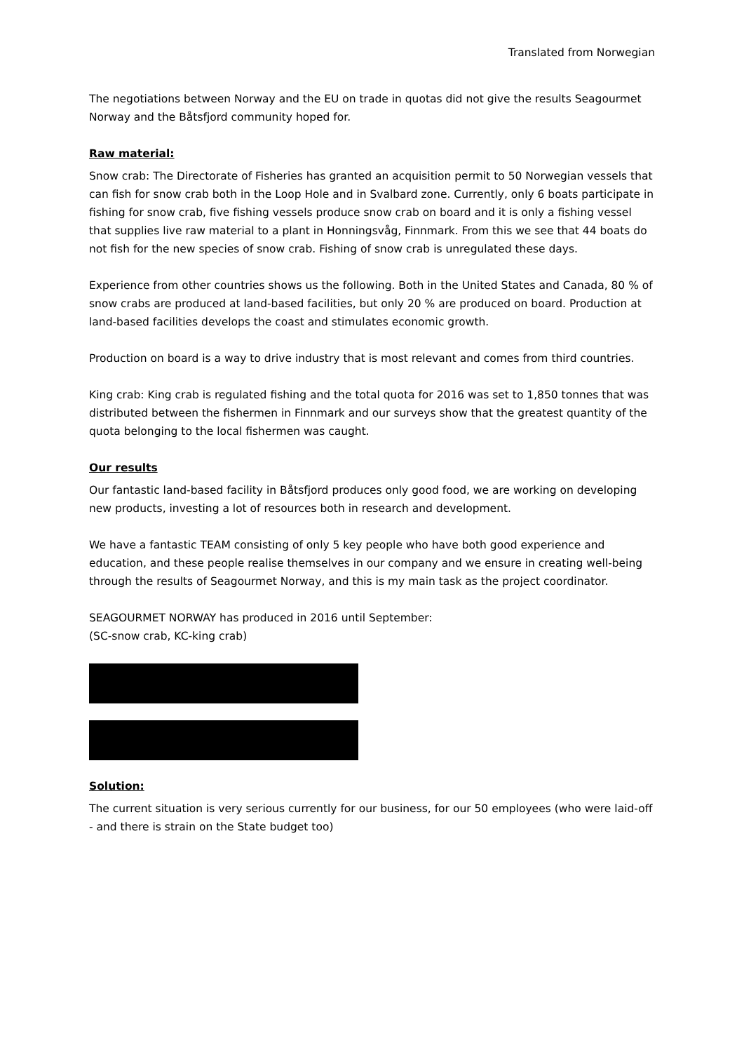Translated from Norwegian
The negotiations between Norway and the EU on trade in quotas did not give the results Seagourmet Norway and the Båtsfjord community hoped for.
Raw material:
Snow crab: The Directorate of Fisheries has granted an acquisition permit to 50 Norwegian vessels that can fish for snow crab both in the Loop Hole and in Svalbard zone. Currently, only 6 boats participate in fishing for snow crab, five fishing vessels produce snow crab on board and it is only a fishing vessel that supplies live raw material to a plant in Honningsvåg, Finnmark. From this we see that 44 boats do not fish for the new species of snow crab. Fishing of snow crab is unregulated these days.
Experience from other countries shows us the following. Both in the United States and Canada, 80 % of snow crabs are produced at land-based facilities, but only 20 % are produced on board. Production at land-based facilities develops the coast and stimulates economic growth.
Production on board is a way to drive industry that is most relevant and comes from third countries.
King crab: King crab is regulated fishing and the total quota for 2016 was set to 1,850 tonnes that was distributed between the fishermen in Finnmark and our surveys show that the greatest quantity of the quota belonging to the local fishermen was caught.
Our results
Our fantastic land-based facility in Båtsfjord produces only good food, we are working on developing new products, investing a lot of resources both in research and development.
We have a fantastic TEAM consisting of only 5 key people who have both good experience and education, and these people realise themselves in our company and we ensure in creating well-being through the results of Seagourmet Norway, and this is my main task as the project coordinator.
SEAGOURMET NORWAY has produced in 2016 until September:
(SC-snow crab, KC-king crab)
Solution:
The current situation is very serious currently for our business, for our 50 employees (who were laid-off - and there is strain on the State budget too)